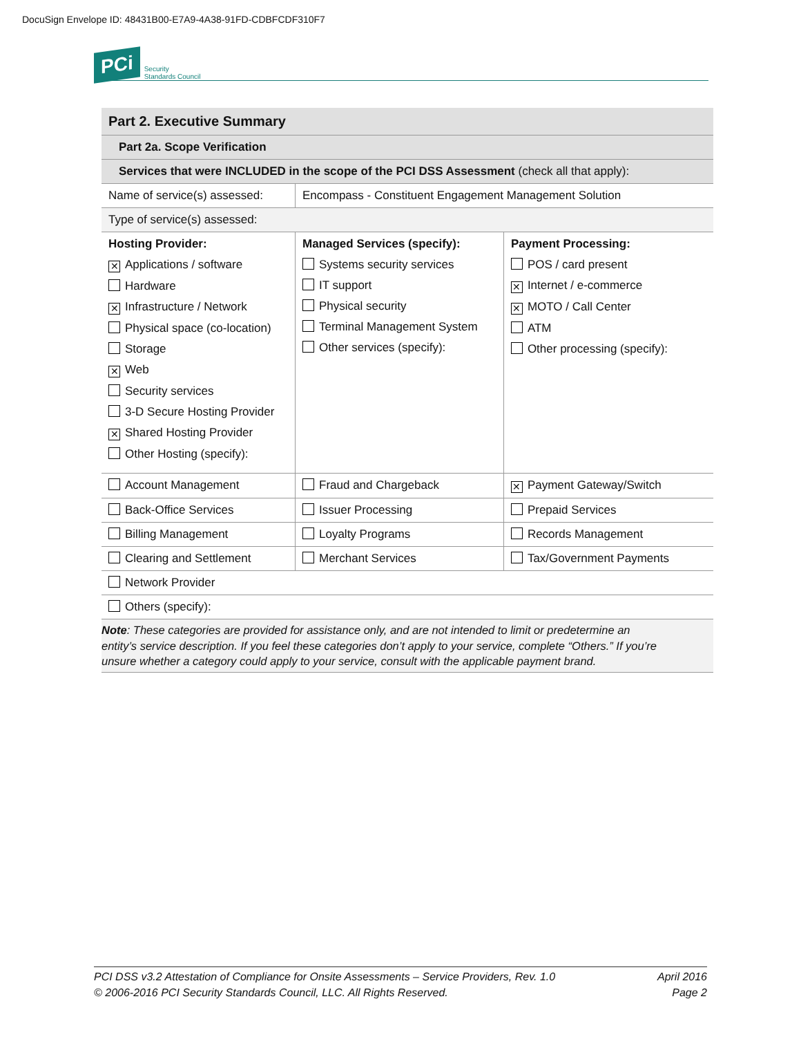DocuSign Envelope ID: 48431B00-E7A9-4A38-91FD-CDBFCDF310F7
PCi Security
Standards Council
| Part 2. Executive Summary | | |
| --- | --- | --- |
| Part 2a. Scope Verification | | |
| Services that were INCLUDED in the scope of the PCI DSS Assessment (check all that apply): | | |
| Name of service(s) assessed: | Encompass - Constituent Engagement Management Solution | |
| Type of service(s) assessed: | | |
| Hosting Provider: ✕ Applications / software Hardware ✕ Infrastructure / Network Physical space (co-location) Storage ✕ Web Security services 3-D Secure Hosting Provider ✕ Shared Hosting Provider Other Hosting (specify): | Managed Services (specify): Systems security services IT support Physical security Terminal Management System Other services (specify): | Payment Processing: POS / card present ✕ Internet / e-commerce ✕ MOTO / Call Center ATM Other processing (specify): |
| Account Management | Fraud and Chargeback | ✕ Payment Gateway/Switch |
| Back-Office Services | Issuer Processing | Prepaid Services |
| Billing Management | Loyalty Programs | Records Management |
| Clearing and Settlement | Merchant Services | Tax/Government Payments |
| Network Provider | | |
| Others (specify): | | |
| Note : These categories are provided for assistance only, and are not intended to limit or predetermine an entity’s service description. If you feel these categories don’t apply to your service, complete “Others.” If you’re unsure whether a category could apply to your service, consult with the applicable payment brand. | | |
PCI DSS v3.2 Attestation of Compliance for Onsite Assessments – Service Providers, Rev. 1.0
© 2006-2016 PCI Security Standards Council, LLC. All Rights Reserved.
April 2016
Page 2